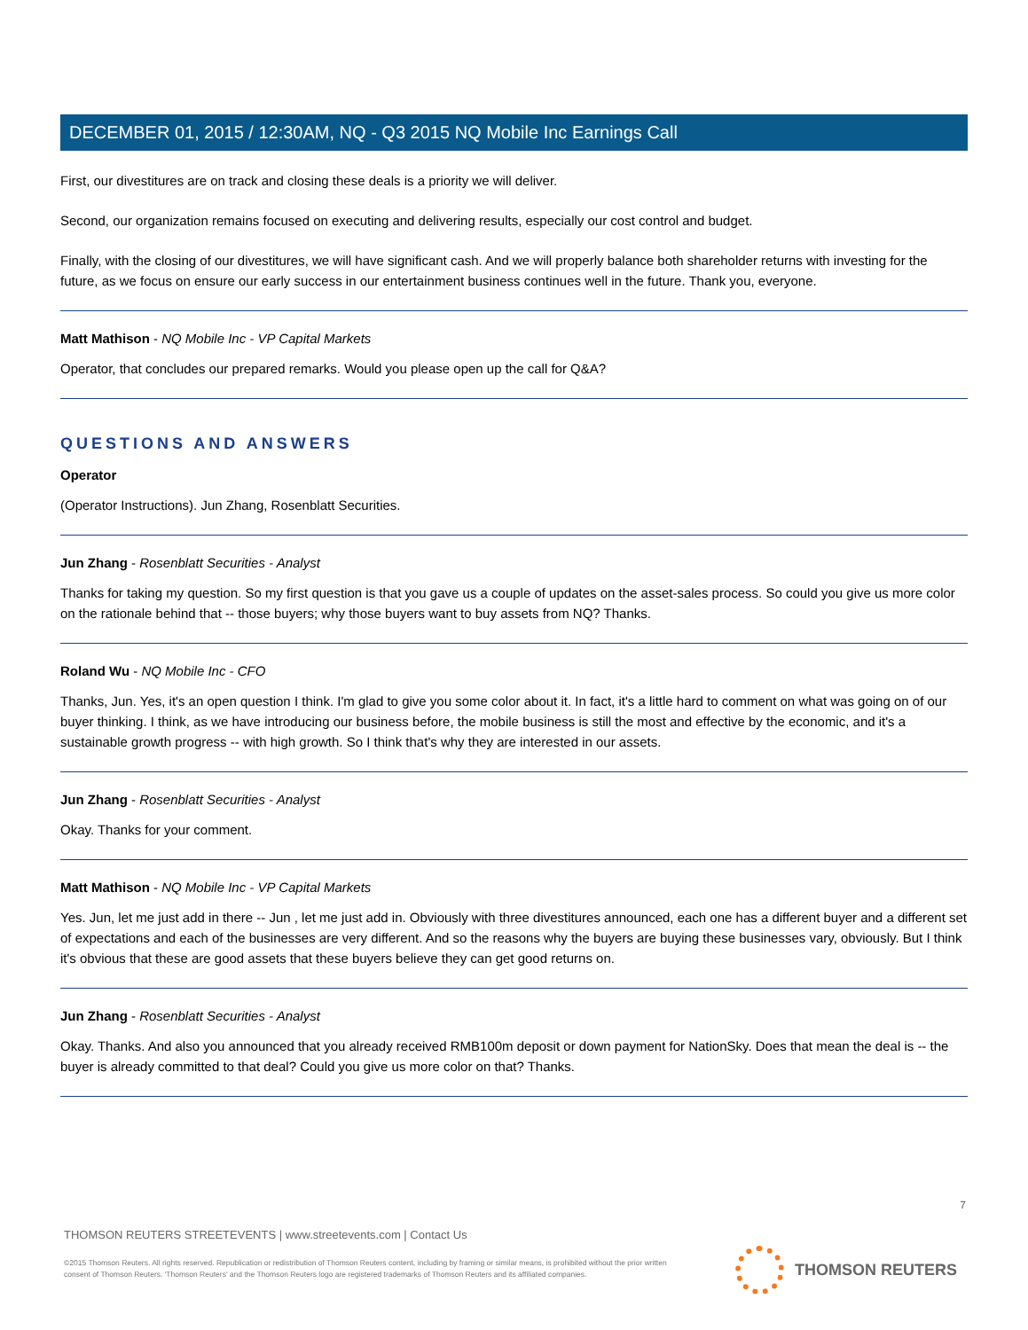DECEMBER 01, 2015 / 12:30AM, NQ - Q3 2015 NQ Mobile Inc Earnings Call
First, our divestitures are on track and closing these deals is a priority we will deliver.
Second, our organization remains focused on executing and delivering results, especially our cost control and budget.
Finally, with the closing of our divestitures, we will have significant cash. And we will properly balance both shareholder returns with investing for the future, as we focus on ensure our early success in our entertainment business continues well in the future. Thank you, everyone.
Matt Mathison - NQ Mobile Inc - VP Capital Markets
Operator, that concludes our prepared remarks. Would you please open up the call for Q&A?
QUESTIONS AND ANSWERS
Operator
(Operator Instructions). Jun Zhang, Rosenblatt Securities.
Jun Zhang - Rosenblatt Securities - Analyst
Thanks for taking my question. So my first question is that you gave us a couple of updates on the asset-sales process. So could you give us more color on the rationale behind that -- those buyers; why those buyers want to buy assets from NQ? Thanks.
Roland Wu - NQ Mobile Inc - CFO
Thanks, Jun. Yes, it's an open question I think. I'm glad to give you some color about it. In fact, it's a little hard to comment on what was going on of our buyer thinking. I think, as we have introducing our business before, the mobile business is still the most and effective by the economic, and it's a sustainable growth progress -- with high growth. So I think that's why they are interested in our assets.
Jun Zhang - Rosenblatt Securities - Analyst
Okay. Thanks for your comment.
Matt Mathison - NQ Mobile Inc - VP Capital Markets
Yes. Jun, let me just add in there -- Jun , let me just add in. Obviously with three divestitures announced, each one has a different buyer and a different set of expectations and each of the businesses are very different. And so the reasons why the buyers are buying these businesses vary, obviously. But I think it's obvious that these are good assets that these buyers believe they can get good returns on.
Jun Zhang - Rosenblatt Securities - Analyst
Okay. Thanks. And also you announced that you already received RMB100m deposit or down payment for NationSky. Does that mean the deal is -- the buyer is already committed to that deal? Could you give us more color on that? Thanks.
7
THOMSON REUTERS STREETEVENTS | www.streetevents.com | Contact Us
©2015 Thomson Reuters. All rights reserved. Republication or redistribution of Thomson Reuters content, including by framing or similar means, is prohibited without the prior written consent of Thomson Reuters. 'Thomson Reuters' and the Thomson Reuters logo are registered trademarks of Thomson Reuters and its affiliated companies.
THOMSON REUTERS